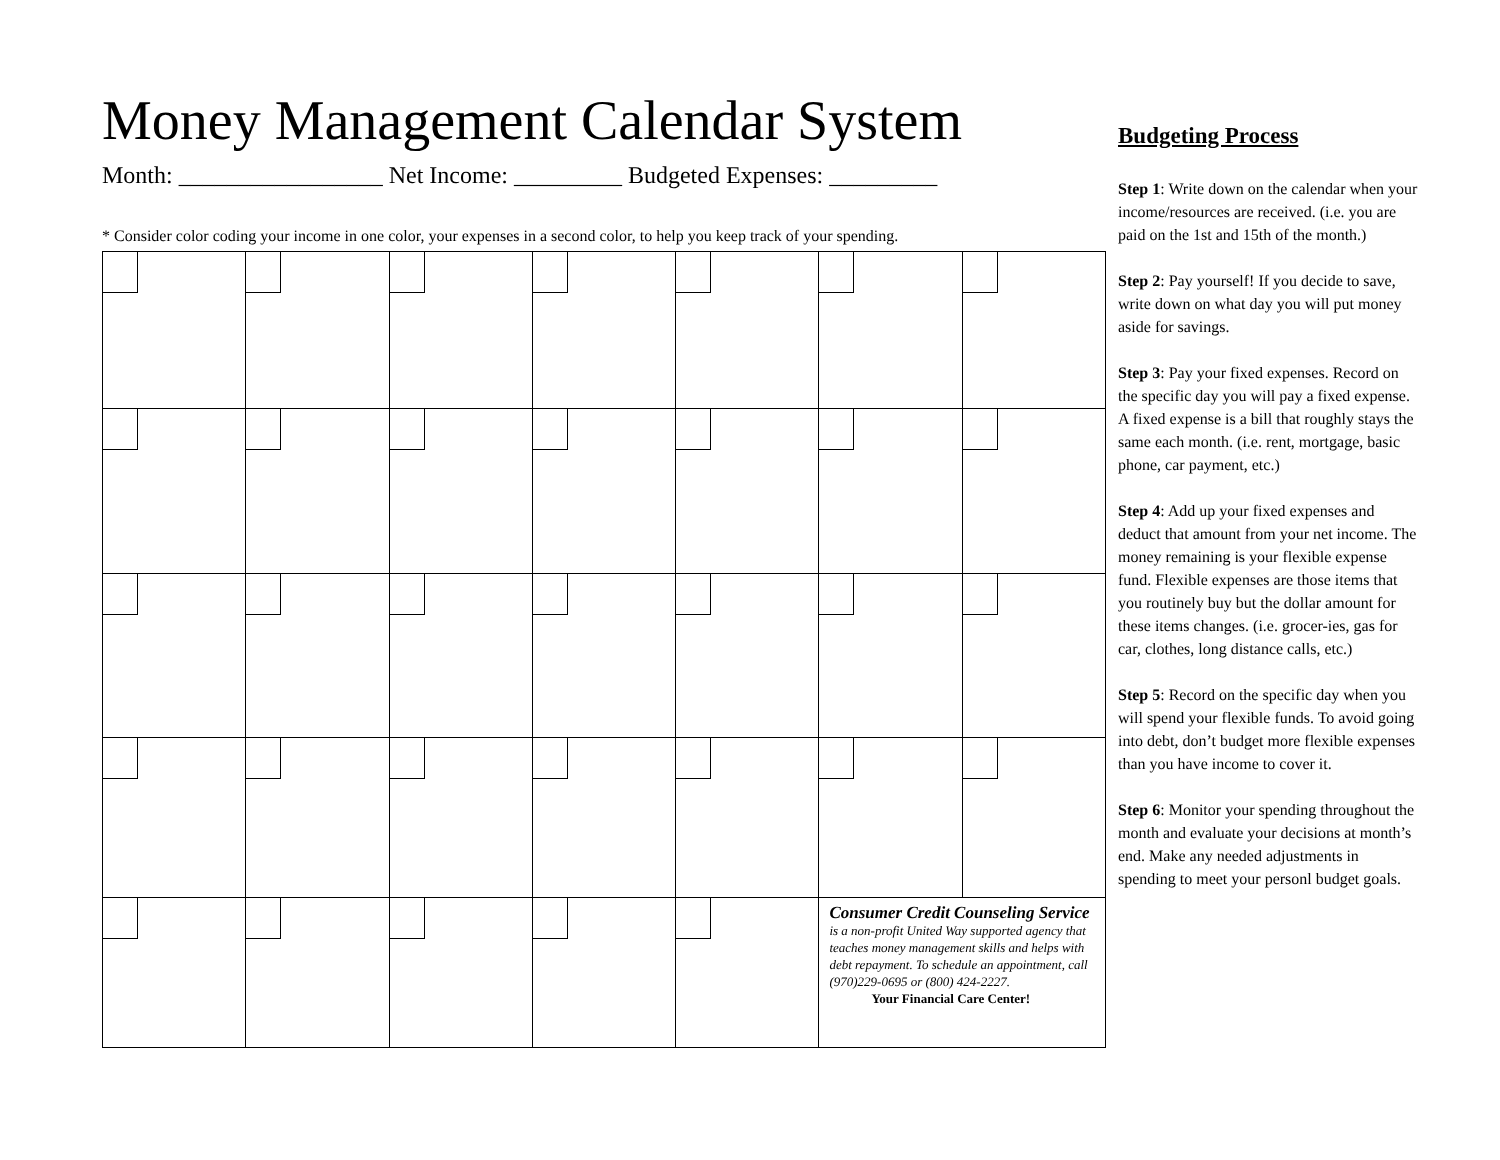Money Management Calendar System
Month: _________________ Net Income: _________ Budgeted Expenses: _________
* Consider color coding your income in one color, your expenses in a second color, to help you keep track of your spending.
| | | | | | Consumer Credit Counseling Service is a non-profit United Way supported agency that teaches money management skills and helps with debt repayment. To schedule an appointment, call (970)229-0695 or (800) 424-2227. Your Financial Care Center! | |
Budgeting Process
Step 1: Write down on the calendar when your income/resources are received. (i.e. you are paid on the 1st and 15th of the month.)
Step 2: Pay yourself! If you decide to save, write down on what day you will put money aside for savings.
Step 3: Pay your fixed expenses. Record on the specific day you will pay a fixed expense. A fixed expense is a bill that roughly stays the same each month. (i.e. rent, mortgage, basic phone, car payment, etc.)
Step 4: Add up your fixed expenses and deduct that amount from your net income. The money remaining is your flexible expense fund. Flexible expenses are those items that you routinely buy but the dollar amount for these items changes. (i.e. grocer-ies, gas for car, clothes, long distance calls, etc.)
Step 5: Record on the specific day when you will spend your flexible funds. To avoid going into debt, don’t budget more flexible expenses than you have income to cover it.
Step 6: Monitor your spending throughout the month and evaluate your decisions at month’s end. Make any needed adjustments in spending to meet your personl budget goals.